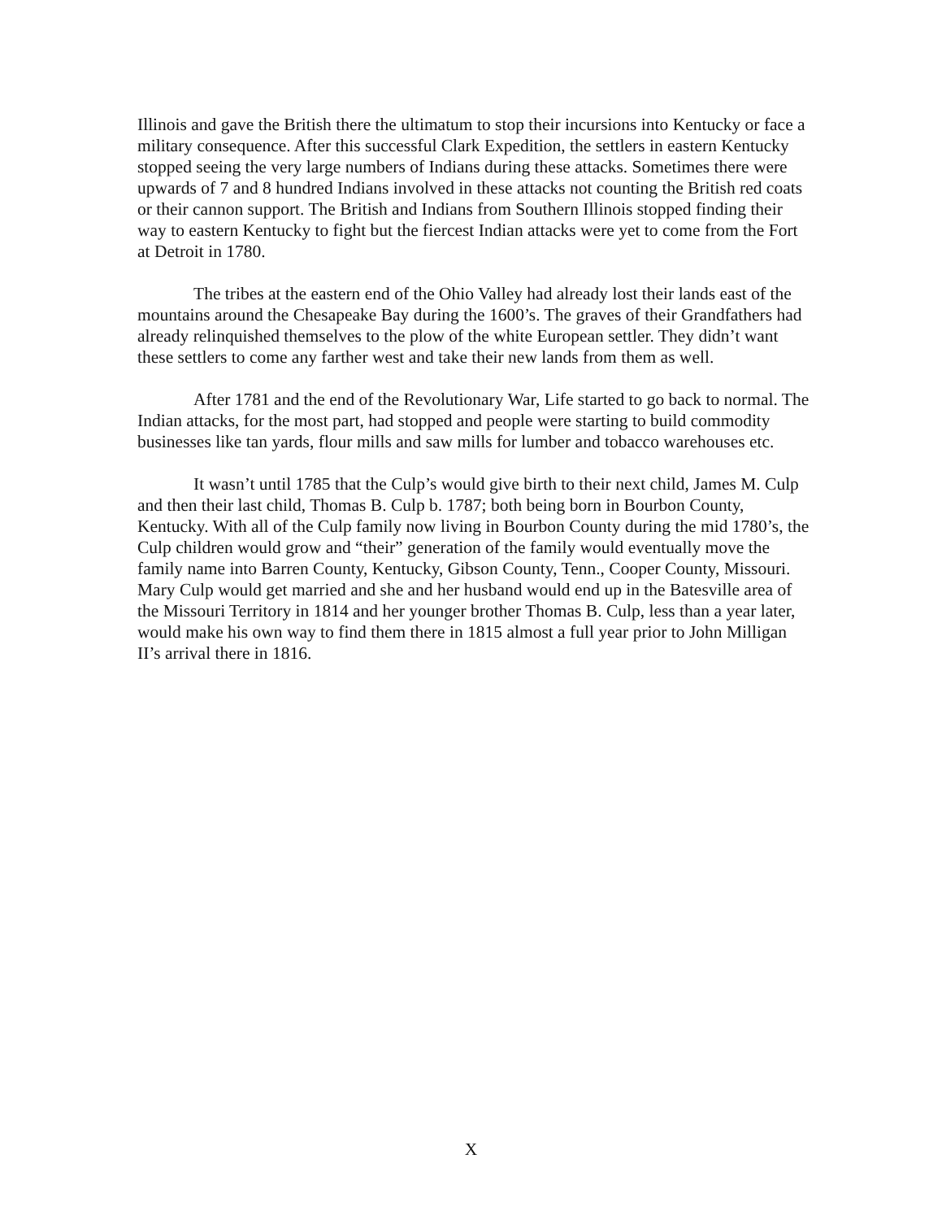Illinois and gave the British there the ultimatum to stop their incursions into Kentucky or face a military consequence. After this successful Clark Expedition, the settlers in eastern Kentucky stopped seeing the very large numbers of Indians during these attacks. Sometimes there were upwards of 7 and 8 hundred Indians involved in these attacks not counting the British red coats or their cannon support. The British and Indians from Southern Illinois stopped finding their way to eastern Kentucky to fight but the fiercest Indian attacks were yet to come from the Fort at Detroit in 1780.
The tribes at the eastern end of the Ohio Valley had already lost their lands east of the mountains around the Chesapeake Bay during the 1600’s. The graves of their Grandfathers had already relinquished themselves to the plow of the white European settler. They didn’t want these settlers to come any farther west and take their new lands from them as well.
After 1781 and the end of the Revolutionary War, Life started to go back to normal. The Indian attacks, for the most part, had stopped and people were starting to build commodity businesses like tan yards, flour mills and saw mills for lumber and tobacco warehouses etc.
It wasn’t until 1785 that the Culp’s would give birth to their next child, James M. Culp and then their last child, Thomas B. Culp b. 1787; both being born in Bourbon County, Kentucky. With all of the Culp family now living in Bourbon County during the mid 1780’s, the Culp children would grow and “their” generation of the family would eventually move the family name into Barren County, Kentucky, Gibson County, Tenn., Cooper County, Missouri. Mary Culp would get married and she and her husband would end up in the Batesville area of the Missouri Territory in 1814 and her younger brother Thomas B. Culp, less than a year later, would make his own way to find them there in 1815 almost a full year prior to John Milligan II’s arrival there in 1816.
X